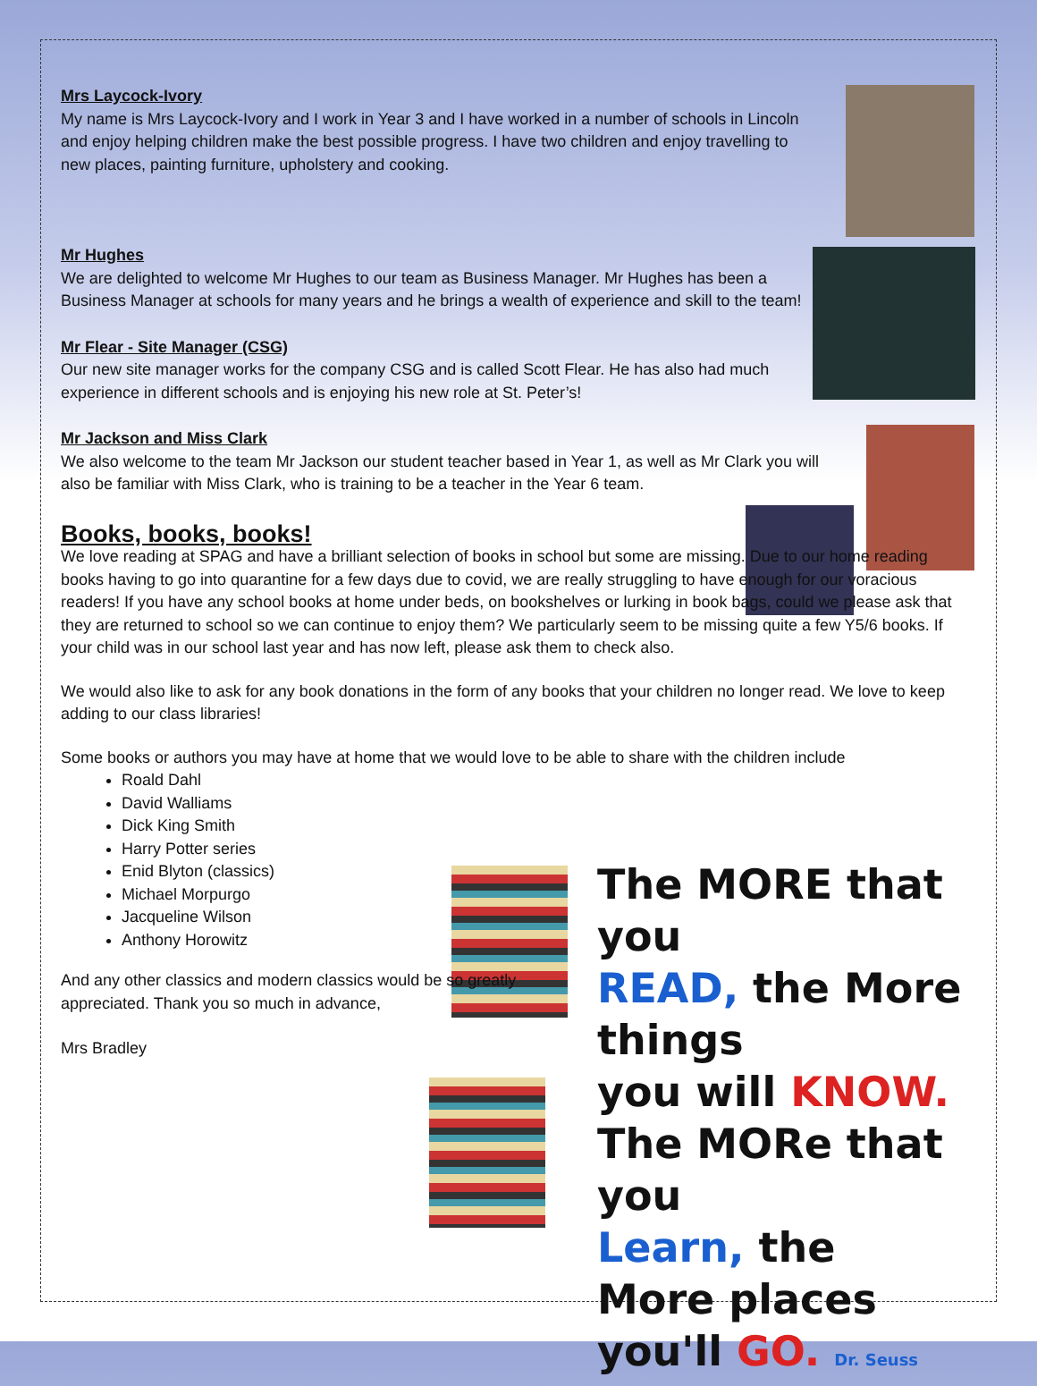The MORE that you
READ, the More things
you will KNOW.
The MORe that you
Learn, the More places
you'll GO. Dr. Seuss
Mrs Laycock-Ivory
My name is Mrs Laycock-Ivory and I work in Year 3 and I have worked in a number of schools in Lincoln and enjoy helping children make the best possible progress. I have two children and enjoy travelling to new places, painting furniture, upholstery and cooking.
Mr Hughes
We are delighted to welcome Mr Hughes to our team as Business Manager. Mr Hughes has been a Business Manager at schools for many years and he brings a wealth of experience and skill to the team!
Mr Flear - Site Manager (CSG)
Our new site manager works for the company CSG and is called Scott Flear. He has also had much experience in different schools and is enjoying his new role at St. Peter’s!
Mr Jackson and Miss Clark
We also welcome to the team Mr Jackson our student teacher based in Year 1, as well as Mr Clark you will also be familiar with Miss Clark, who is training to be a teacher in the Year 6 team.
Books, books, books!
We love reading at SPAG and have a brilliant selection of books in school but some are missing. Due to our home reading books having to go into quarantine for a few days due to covid, we are really struggling to have enough for our voracious readers! If you have any school books at home under beds, on bookshelves or lurking in book bags, could we please ask that they are returned to school so we can continue to enjoy them? We particularly seem to be missing quite a few Y5/6 books. If your child was in our school last year and has now left, please ask them to check also.
We would also like to ask for any book donations in the form of any books that your children no longer read. We love to keep adding to our class libraries!
Some books or authors you may have at home that we would love to be able to share with the children include
Roald Dahl
David Walliams
Dick King Smith
Harry Potter series
Enid Blyton (classics)
Michael Morpurgo
Jacqueline Wilson
Anthony Horowitz
And any other classics and modern classics would be so greatly appreciated. Thank you so much in advance,
Mrs Bradley